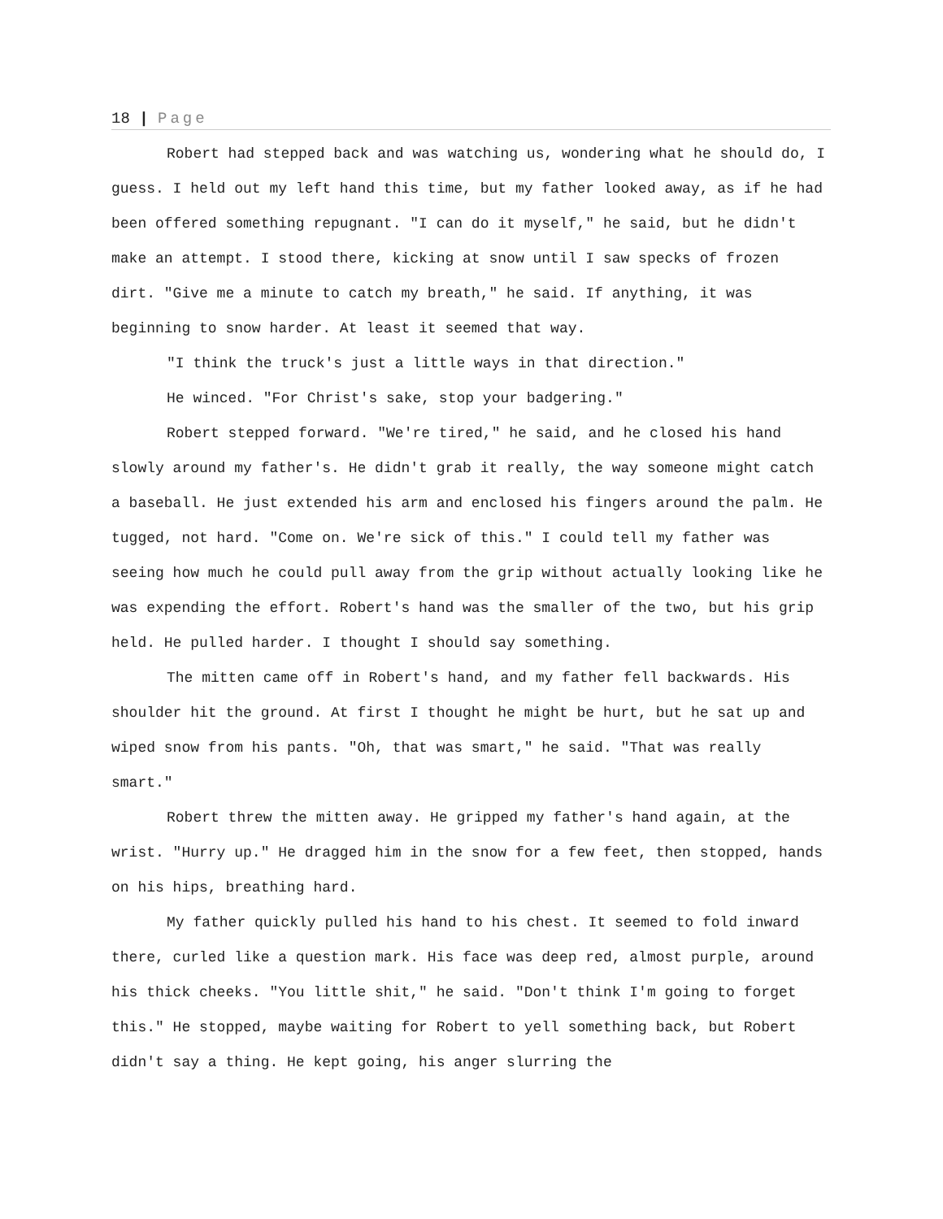18 | Page
Robert had stepped back and was watching us, wondering what he should do, I guess. I held out my left hand this time, but my father looked away, as if he had been offered something repugnant. "I can do it myself," he said, but he didn't make an attempt. I stood there, kicking at snow until I saw specks of frozen dirt. "Give me a minute to catch my breath," he said. If anything, it was beginning to snow harder. At least it seemed that way.
"I think the truck's just a little ways in that direction."
He winced. "For Christ's sake, stop your badgering."
Robert stepped forward. "We're tired," he said, and he closed his hand slowly around my father's. He didn't grab it really, the way someone might catch a baseball. He just extended his arm and enclosed his fingers around the palm. He tugged, not hard. "Come on. We're sick of this." I could tell my father was seeing how much he could pull away from the grip without actually looking like he was expending the effort. Robert's hand was the smaller of the two, but his grip held. He pulled harder. I thought I should say something.
The mitten came off in Robert's hand, and my father fell backwards. His shoulder hit the ground. At first I thought he might be hurt, but he sat up and wiped snow from his pants. "Oh, that was smart," he said. "That was really smart."
Robert threw the mitten away. He gripped my father's hand again, at the wrist. "Hurry up." He dragged him in the snow for a few feet, then stopped, hands on his hips, breathing hard.
My father quickly pulled his hand to his chest. It seemed to fold inward there, curled like a question mark. His face was deep red, almost purple, around his thick cheeks. "You little shit," he said. "Don't think I'm going to forget this." He stopped, maybe waiting for Robert to yell something back, but Robert didn't say a thing. He kept going, his anger slurring the